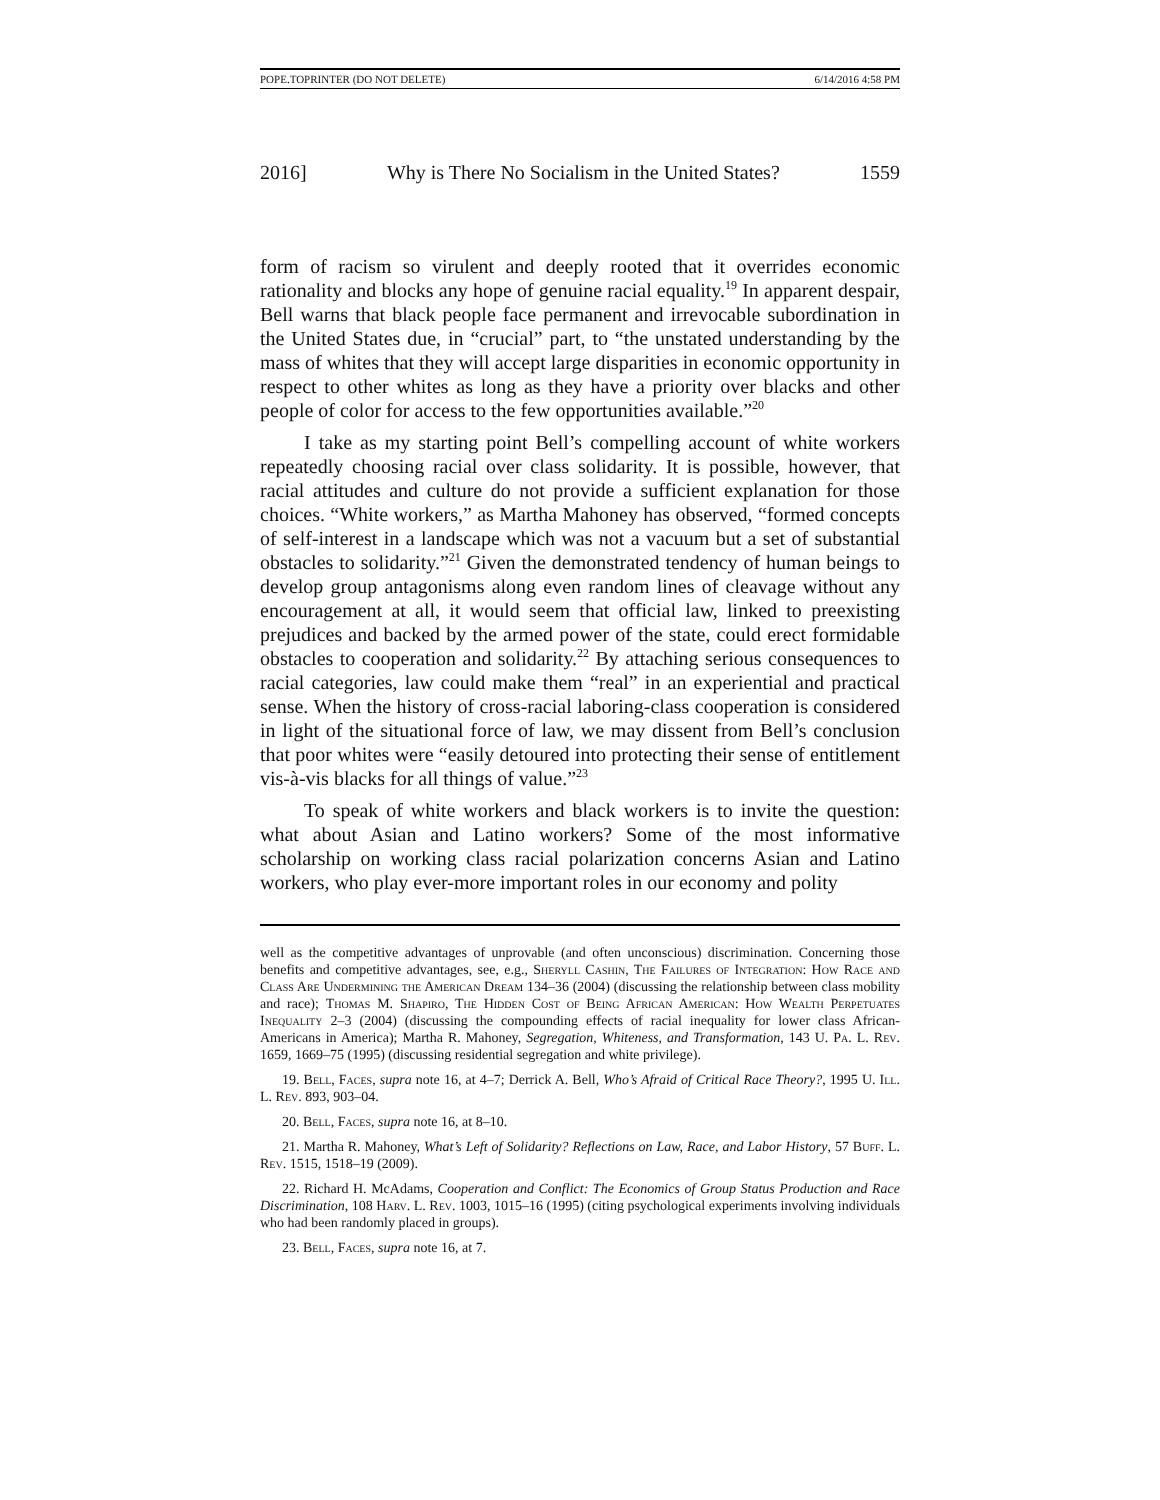POPE.TOPRINTER (DO NOT DELETE) 6/14/2016 4:58 PM
2016] Why is There No Socialism in the United States? 1559
form of racism so virulent and deeply rooted that it overrides economic rationality and blocks any hope of genuine racial equality.<sup>19</sup> In apparent despair, Bell warns that black people face permanent and irrevocable subordination in the United States due, in “crucial” part, to “the unstated understanding by the mass of whites that they will accept large disparities in economic opportunity in respect to other whites as long as they have a priority over blacks and other people of color for access to the few opportunities available.”<sup>20</sup>
I take as my starting point Bell’s compelling account of white workers repeatedly choosing racial over class solidarity. It is possible, however, that racial attitudes and culture do not provide a sufficient explanation for those choices. “White workers,” as Martha Mahoney has observed, “formed concepts of self-interest in a landscape which was not a vacuum but a set of substantial obstacles to solidarity.”<sup>21</sup> Given the demonstrated tendency of human beings to develop group antagonisms along even random lines of cleavage without any encouragement at all, it would seem that official law, linked to preexisting prejudices and backed by the armed power of the state, could erect formidable obstacles to cooperation and solidarity.<sup>22</sup> By attaching serious consequences to racial categories, law could make them “real” in an experiential and practical sense. When the history of cross-racial laboring-class cooperation is considered in light of the situational force of law, we may dissent from Bell’s conclusion that poor whites were “easily detoured into protecting their sense of entitlement vis-à-vis blacks for all things of value.”<sup>23</sup>
To speak of white workers and black workers is to invite the question: what about Asian and Latino workers? Some of the most informative scholarship on working class racial polarization concerns Asian and Latino workers, who play ever-more important roles in our economy and polity
well as the competitive advantages of unprovable (and often unconscious) discrimination. Concerning those benefits and competitive advantages, see, e.g., Sheryll Cashin, The Failures of Integration: How Race and Class Are Undermining the American Dream 134–36 (2004) (discussing the relationship between class mobility and race); Thomas M. Shapiro, The Hidden Cost of Being African American: How Wealth Perpetuates Inequality 2–3 (2004) (discussing the compounding effects of racial inequality for lower class African-Americans in America); Martha R. Mahoney, Segregation, Whiteness, and Transformation, 143 U. Pa. L. Rev. 1659, 1669–75 (1995) (discussing residential segregation and white privilege).
19. Bell, Faces, supra note 16, at 4–7; Derrick A. Bell, Who’s Afraid of Critical Race Theory?, 1995 U. Ill. L. Rev. 893, 903–04.
20. Bell, Faces, supra note 16, at 8–10.
21. Martha R. Mahoney, What’s Left of Solidarity? Reflections on Law, Race, and Labor History, 57 Buff. L. Rev. 1515, 1518–19 (2009).
22. Richard H. McAdams, Cooperation and Conflict: The Economics of Group Status Production and Race Discrimination, 108 Harv. L. Rev. 1003, 1015–16 (1995) (citing psychological experiments involving individuals who had been randomly placed in groups).
23. Bell, Faces, supra note 16, at 7.